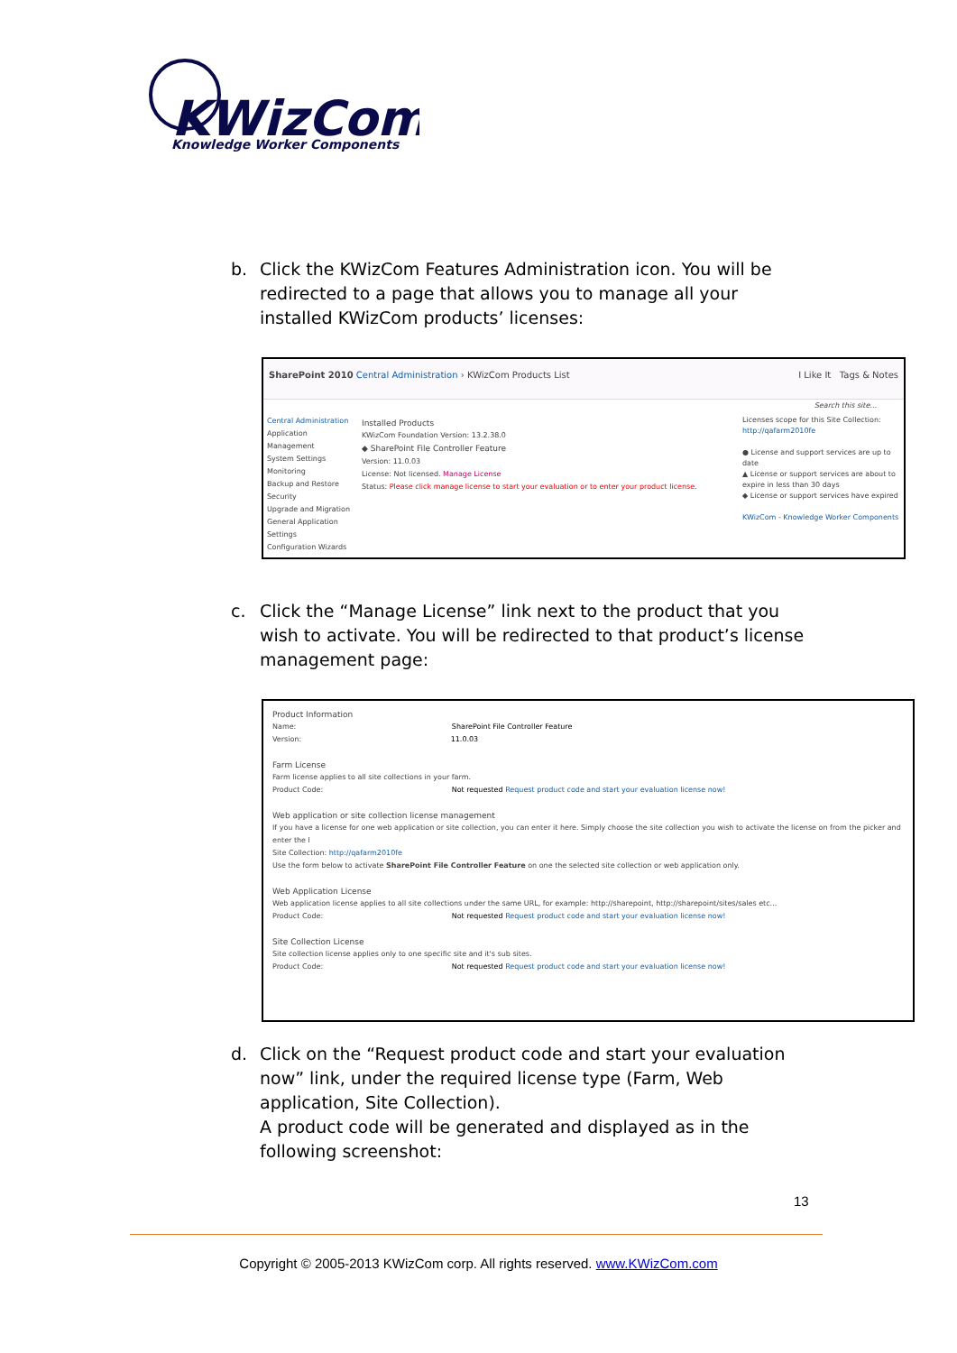KWizCom
Knowledge Worker Components
b.
Click the KWizCom Features Administration icon. You will be redirected to a page that allows you to manage all your installed KWizCom products’ licenses:
SharePoint 2010 Central Administration › KWizCom Products List I Like It Tags & Notes
Search this site...
Central Administration
Application Management
System Settings
Monitoring
Backup and Restore
Security
Upgrade and Migration
General Application Settings
Configuration Wizards
Installed Products
KWizCom Foundation Version: 13.2.38.0
◆ SharePoint File Controller Feature
Version: 11.0.03
License: Not licensed. Manage License
Status: Please click manage license to start your evaluation or to enter your product license.
Licenses scope for this Site Collection: http://qafarm2010fe
● License and support services are up to date
▲ License or support services are about to expire in less than 30 days
◆ License or support services have expired
KWizCom - Knowledge Worker Components
c.
Click the “Manage License” link next to the product that you wish to activate. You will be redirected to that product’s license management page:
Product Information
Name: SharePoint File Controller Feature
Version: 11.0.03
Farm License
Farm license applies to all site collections in your farm.
Product Code: Not requested Request product code and start your evaluation license now!
Web application or site collection license management
If you have a license for one web application or site collection, you can enter it here. Simply choose the site collection you wish to activate the license on from the picker and enter the l
Site Collection: http://qafarm2010fe
Use the form below to activate SharePoint File Controller Feature on one the selected site collection or web application only.
Web Application License
Web application license applies to all site collections under the same URL, for example: http://sharepoint, http://sharepoint/sites/sales etc...
Product Code: Not requested Request product code and start your evaluation license now!
Site Collection License
Site collection license applies only to one specific site and it's sub sites.
Product Code: Not requested Request product code and start your evaluation license now!
d.
Click on the “Request product code and start your evaluation now” link, under the required license type (Farm, Web application, Site Collection).
A product code will be generated and displayed as in the following screenshot:
13
Copyright © 2005-2013 KWizCom corp. All rights reserved. www.KWizCom.com